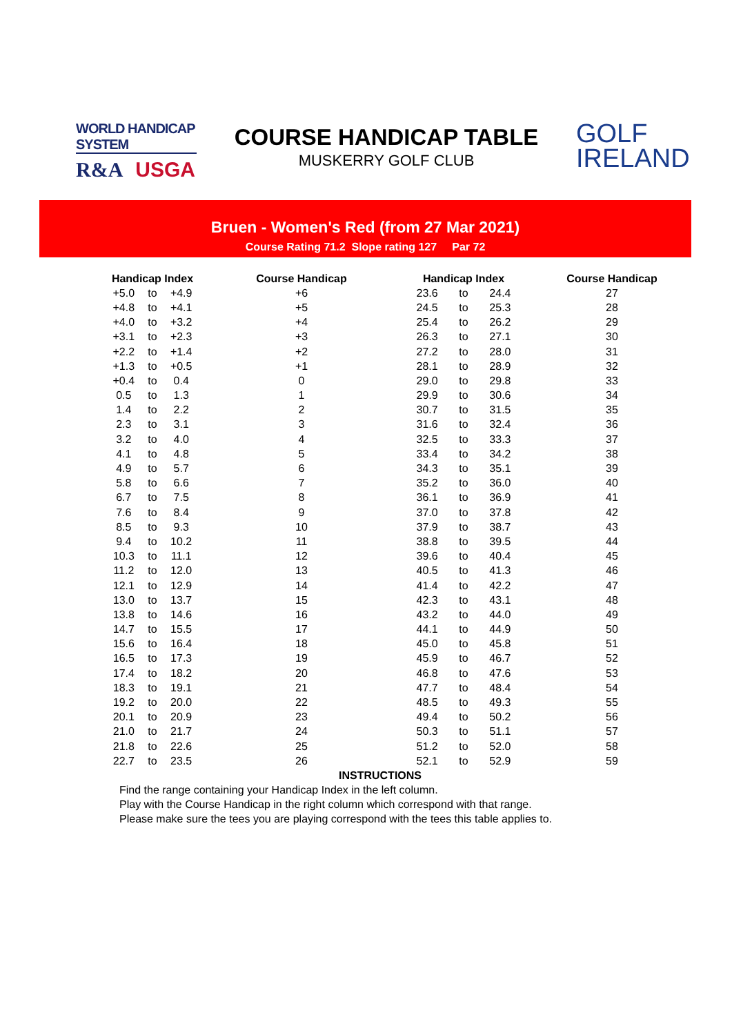WORLD HANDICAP SYSTEM
R&A USGA
COURSE HANDICAP TABLE
MUSKERRY GOLF CLUB
GOLF
IRELAND
Bruen - Women's Red (from 27 Mar 2021)
Course Rating 71.2 Slope rating 127 Par 72
| Handicap Index | | | Course Handicap | Handicap Index | | | Course Handicap |
| --- | --- | --- | --- | --- | --- | --- | --- |
| +5.0 | to | +4.9 | +6 | 23.6 | to | 24.4 | 27 |
| +4.8 | to | +4.1 | +5 | 24.5 | to | 25.3 | 28 |
| +4.0 | to | +3.2 | +4 | 25.4 | to | 26.2 | 29 |
| +3.1 | to | +2.3 | +3 | 26.3 | to | 27.1 | 30 |
| +2.2 | to | +1.4 | +2 | 27.2 | to | 28.0 | 31 |
| +1.3 | to | +0.5 | +1 | 28.1 | to | 28.9 | 32 |
| +0.4 | to | 0.4 | 0 | 29.0 | to | 29.8 | 33 |
| 0.5 | to | 1.3 | 1 | 29.9 | to | 30.6 | 34 |
| 1.4 | to | 2.2 | 2 | 30.7 | to | 31.5 | 35 |
| 2.3 | to | 3.1 | 3 | 31.6 | to | 32.4 | 36 |
| 3.2 | to | 4.0 | 4 | 32.5 | to | 33.3 | 37 |
| 4.1 | to | 4.8 | 5 | 33.4 | to | 34.2 | 38 |
| 4.9 | to | 5.7 | 6 | 34.3 | to | 35.1 | 39 |
| 5.8 | to | 6.6 | 7 | 35.2 | to | 36.0 | 40 |
| 6.7 | to | 7.5 | 8 | 36.1 | to | 36.9 | 41 |
| 7.6 | to | 8.4 | 9 | 37.0 | to | 37.8 | 42 |
| 8.5 | to | 9.3 | 10 | 37.9 | to | 38.7 | 43 |
| 9.4 | to | 10.2 | 11 | 38.8 | to | 39.5 | 44 |
| 10.3 | to | 11.1 | 12 | 39.6 | to | 40.4 | 45 |
| 11.2 | to | 12.0 | 13 | 40.5 | to | 41.3 | 46 |
| 12.1 | to | 12.9 | 14 | 41.4 | to | 42.2 | 47 |
| 13.0 | to | 13.7 | 15 | 42.3 | to | 43.1 | 48 |
| 13.8 | to | 14.6 | 16 | 43.2 | to | 44.0 | 49 |
| 14.7 | to | 15.5 | 17 | 44.1 | to | 44.9 | 50 |
| 15.6 | to | 16.4 | 18 | 45.0 | to | 45.8 | 51 |
| 16.5 | to | 17.3 | 19 | 45.9 | to | 46.7 | 52 |
| 17.4 | to | 18.2 | 20 | 46.8 | to | 47.6 | 53 |
| 18.3 | to | 19.1 | 21 | 47.7 | to | 48.4 | 54 |
| 19.2 | to | 20.0 | 22 | 48.5 | to | 49.3 | 55 |
| 20.1 | to | 20.9 | 23 | 49.4 | to | 50.2 | 56 |
| 21.0 | to | 21.7 | 24 | 50.3 | to | 51.1 | 57 |
| 21.8 | to | 22.6 | 25 | 51.2 | to | 52.0 | 58 |
| 22.7 | to | 23.5 | 26 | 52.1 | to | 52.9 | 59 |
INSTRUCTIONS
Find the range containing your Handicap Index in the left column.
Play with the Course Handicap in the right column which correspond with that range.
Please make sure the tees you are playing correspond with the tees this table applies to.